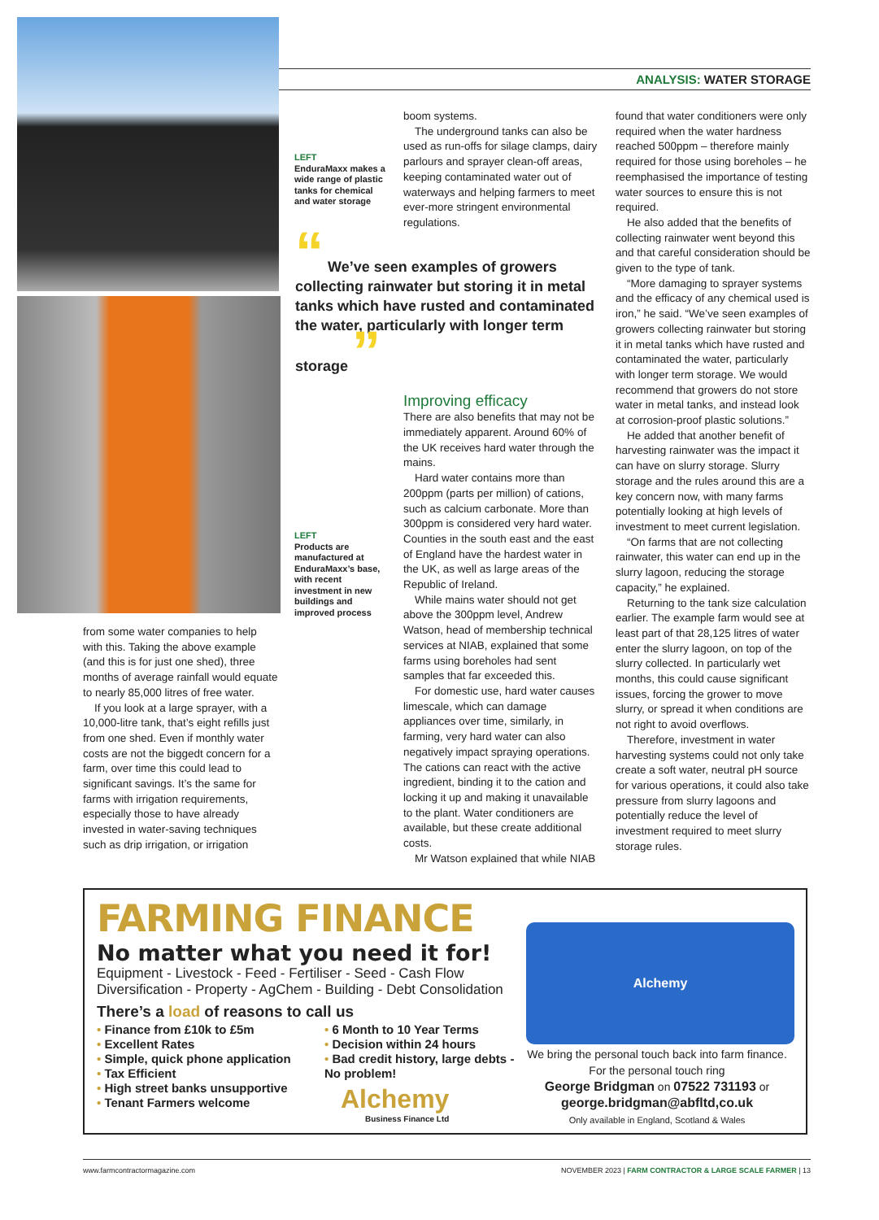ANALYSIS: WATER STORAGE
LEFT
EnduraMaxx makes a wide range of plastic tanks for chemical and water storage
“ We’ve seen examples of growers collecting rainwater but storing it in metal tanks which have rusted and contaminated the water, particularly with longer term storage ”
LEFT
Products are manufactured at EnduraMaxx’s base, with recent investment in new buildings and improved process
from some water companies to help with this. Taking the above example (and this is for just one shed), three months of average rainfall would equate to nearly 85,000 litres of free water.
If you look at a large sprayer, with a 10,000-litre tank, that’s eight refills just from one shed. Even if monthly water costs are not the biggedt concern for a farm, over time this could lead to significant savings. It’s the same for farms with irrigation requirements, especially those to have already invested in water-saving techniques such as drip irrigation, or irrigation
boom systems.
The underground tanks can also be used as run-offs for silage clamps, dairy parlours and sprayer clean-off areas, keeping contaminated water out of waterways and helping farmers to meet ever-more stringent environmental regulations.
Improving efficacy
There are also benefits that may not be immediately apparent. Around 60% of the UK receives hard water through the mains.
Hard water contains more than 200ppm (parts per million) of cations, such as calcium carbonate. More than 300ppm is considered very hard water. Counties in the south east and the east of England have the hardest water in the UK, as well as large areas of the Republic of Ireland.
While mains water should not get above the 300ppm level, Andrew Watson, head of membership technical services at NIAB, explained that some farms using boreholes had sent samples that far exceeded this.
For domestic use, hard water causes limescale, which can damage appliances over time, similarly, in farming, very hard water can also negatively impact spraying operations. The cations can react with the active ingredient, binding it to the cation and locking it up and making it unavailable to the plant. Water conditioners are available, but these create additional costs.
Mr Watson explained that while NIAB
found that water conditioners were only required when the water hardness reached 500ppm – therefore mainly required for those using boreholes – he reemphasised the importance of testing water sources to ensure this is not required.
He also added that the benefits of collecting rainwater went beyond this and that careful consideration should be given to the type of tank.
“More damaging to sprayer systems and the efficacy of any chemical used is iron,” he said. “We’ve seen examples of growers collecting rainwater but storing it in metal tanks which have rusted and contaminated the water, particularly with longer term storage. We would recommend that growers do not store water in metal tanks, and instead look at corrosion-proof plastic solutions.”
He added that another benefit of harvesting rainwater was the impact it can have on slurry storage. Slurry storage and the rules around this are a key concern now, with many farms potentially looking at high levels of investment to meet current legislation.
“On farms that are not collecting rainwater, this water can end up in the slurry lagoon, reducing the storage capacity,” he explained.
Returning to the tank size calculation earlier. The example farm would see at least part of that 28,125 litres of water enter the slurry lagoon, on top of the slurry collected. In particularly wet months, this could cause significant issues, forcing the grower to move slurry, or spread it when conditions are not right to avoid overflows.
Therefore, investment in water harvesting systems could not only take create a soft water, neutral pH source for various operations, it could also take pressure from slurry lagoons and potentially reduce the level of investment required to meet slurry storage rules.
FARMING FINANCE
No matter what you need it for!
Equipment - Livestock - Feed - Fertiliser - Seed - Cash Flow
Diversification - Property - AgChem - Building - Debt Consolidation
There’s a load of reasons to call us
• Finance from £10k to £5m
• Excellent Rates
• Simple, quick phone application
• Tax Efficient
• High street banks unsupportive
• Tenant Farmers welcome
• 6 Month to 10 Year Terms
• Decision within 24 hours
• Bad credit history, large debts - No problem!
Alchemy
Alchemy
Business Finance Ltd
We bring the personal touch back into farm finance.
For the personal touch ring
George Bridgman on 07522 731193 or
george.bridgman@abfltd,co.uk
Only available in England, Scotland & Wales
www.farmcontractormagazine.com NOVEMBER 2023 | FARM CONTRACTOR & LARGE SCALE FARMER | 13